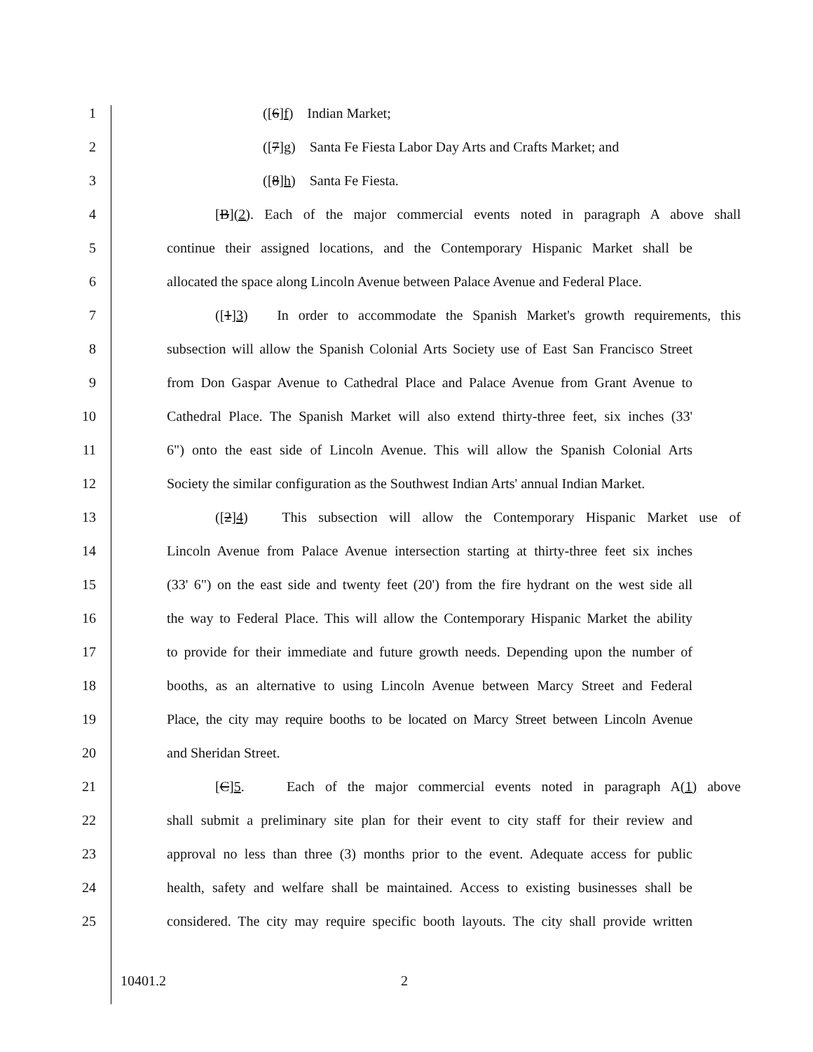1 ([6]f) Indian Market;
2 ([7]g) Santa Fe Fiesta Labor Day Arts and Crafts Market; and
3 ([8]h) Santa Fe Fiesta.
4 [B](2). Each of the major commercial events noted in paragraph A above shall
5 continue their assigned locations, and the Contemporary Hispanic Market shall be
6 allocated the space along Lincoln Avenue between Palace Avenue and Federal Place.
7 ([1]3) In order to accommodate the Spanish Market's growth requirements, this
8 subsection will allow the Spanish Colonial Arts Society use of East San Francisco Street
9 from Don Gaspar Avenue to Cathedral Place and Palace Avenue from Grant Avenue to
10 Cathedral Place. The Spanish Market will also extend thirty-three feet, six inches (33'
11 6") onto the east side of Lincoln Avenue. This will allow the Spanish Colonial Arts
12 Society the similar configuration as the Southwest Indian Arts' annual Indian Market.
13 ([2]4) This subsection will allow the Contemporary Hispanic Market use of
14 Lincoln Avenue from Palace Avenue intersection starting at thirty-three feet six inches
15 (33' 6") on the east side and twenty feet (20') from the fire hydrant on the west side all
16 the way to Federal Place. This will allow the Contemporary Hispanic Market the ability
17 to provide for their immediate and future growth needs. Depending upon the number of
18 booths, as an alternative to using Lincoln Avenue between Marcy Street and Federal
19 Place, the city may require booths to be located on Marcy Street between Lincoln Avenue
20 and Sheridan Street.
21 [C]5. Each of the major commercial events noted in paragraph A(1) above
22 shall submit a preliminary site plan for their event to city staff for their review and
23 approval no less than three (3) months prior to the event. Adequate access for public
24 health, safety and welfare shall be maintained. Access to existing businesses shall be
25 considered. The city may require specific booth layouts. The city shall provide written
10401.2 2